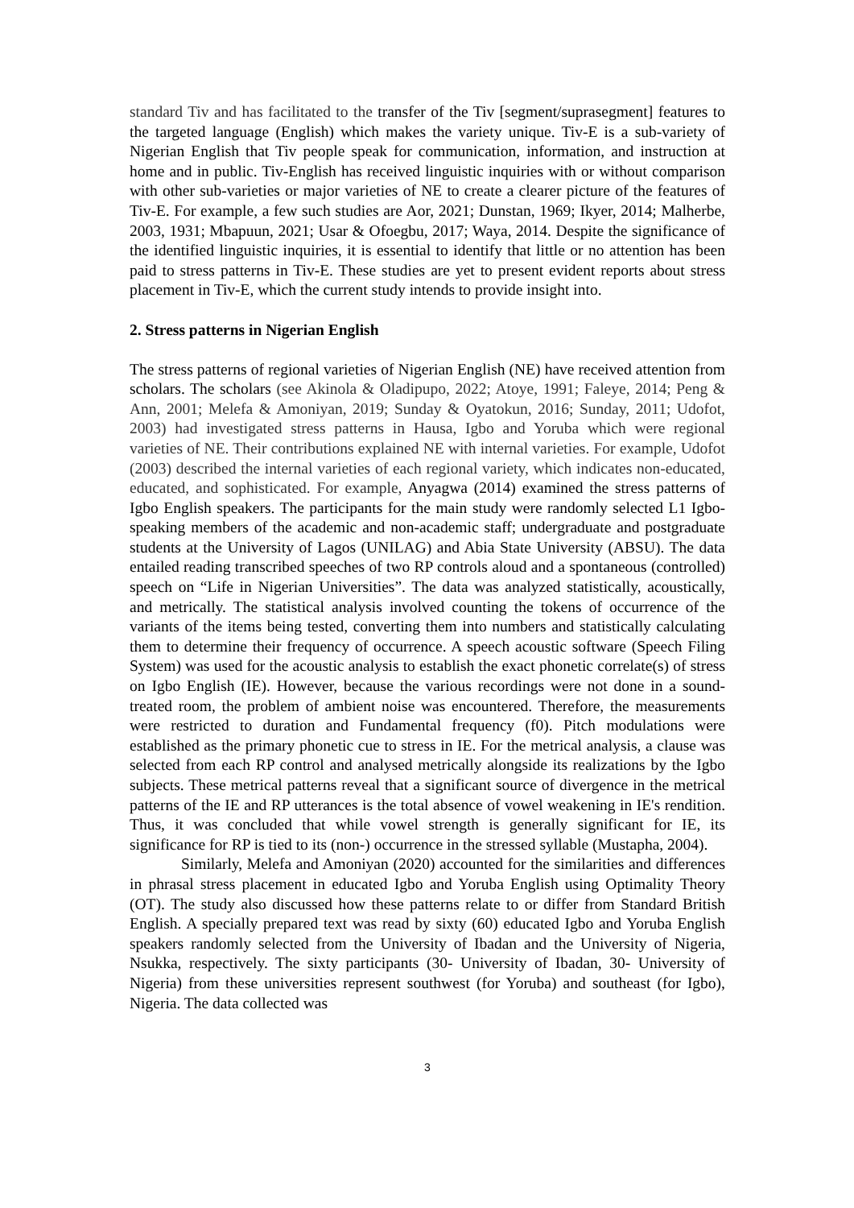standard Tiv and has facilitated to the transfer of the Tiv [segment/suprasegment] features to the targeted language (English) which makes the variety unique. Tiv-E is a sub-variety of Nigerian English that Tiv people speak for communication, information, and instruction at home and in public. Tiv-English has received linguistic inquiries with or without comparison with other sub-varieties or major varieties of NE to create a clearer picture of the features of Tiv-E. For example, a few such studies are Aor, 2021; Dunstan, 1969; Ikyer, 2014; Malherbe, 2003, 1931; Mbapuun, 2021; Usar & Ofoegbu, 2017; Waya, 2014. Despite the significance of the identified linguistic inquiries, it is essential to identify that little or no attention has been paid to stress patterns in Tiv-E. These studies are yet to present evident reports about stress placement in Tiv-E, which the current study intends to provide insight into.
2. Stress patterns in Nigerian English
The stress patterns of regional varieties of Nigerian English (NE) have received attention from scholars. The scholars (see Akinola & Oladipupo, 2022; Atoye, 1991; Faleye, 2014; Peng & Ann, 2001; Melefa & Amoniyan, 2019; Sunday & Oyatokun, 2016; Sunday, 2011; Udofot, 2003) had investigated stress patterns in Hausa, Igbo and Yoruba which were regional varieties of NE. Their contributions explained NE with internal varieties. For example, Udofot (2003) described the internal varieties of each regional variety, which indicates non-educated, educated, and sophisticated. For example, Anyagwa (2014) examined the stress patterns of Igbo English speakers. The participants for the main study were randomly selected L1 Igbo-speaking members of the academic and non-academic staff; undergraduate and postgraduate students at the University of Lagos (UNILAG) and Abia State University (ABSU). The data entailed reading transcribed speeches of two RP controls aloud and a spontaneous (controlled) speech on “Life in Nigerian Universities”. The data was analyzed statistically, acoustically, and metrically. The statistical analysis involved counting the tokens of occurrence of the variants of the items being tested, converting them into numbers and statistically calculating them to determine their frequency of occurrence. A speech acoustic software (Speech Filing System) was used for the acoustic analysis to establish the exact phonetic correlate(s) of stress on Igbo English (IE). However, because the various recordings were not done in a sound-treated room, the problem of ambient noise was encountered. Therefore, the measurements were restricted to duration and Fundamental frequency (f0). Pitch modulations were established as the primary phonetic cue to stress in IE. For the metrical analysis, a clause was selected from each RP control and analysed metrically alongside its realizations by the Igbo subjects. These metrical patterns reveal that a significant source of divergence in the metrical patterns of the IE and RP utterances is the total absence of vowel weakening in IE's rendition. Thus, it was concluded that while vowel strength is generally significant for IE, its significance for RP is tied to its (non-) occurrence in the stressed syllable (Mustapha, 2004).
Similarly, Melefa and Amoniyan (2020) accounted for the similarities and differences in phrasal stress placement in educated Igbo and Yoruba English using Optimality Theory (OT). The study also discussed how these patterns relate to or differ from Standard British English. A specially prepared text was read by sixty (60) educated Igbo and Yoruba English speakers randomly selected from the University of Ibadan and the University of Nigeria, Nsukka, respectively. The sixty participants (30- University of Ibadan, 30- University of Nigeria) from these universities represent southwest (for Yoruba) and southeast (for Igbo), Nigeria. The data collected was
3